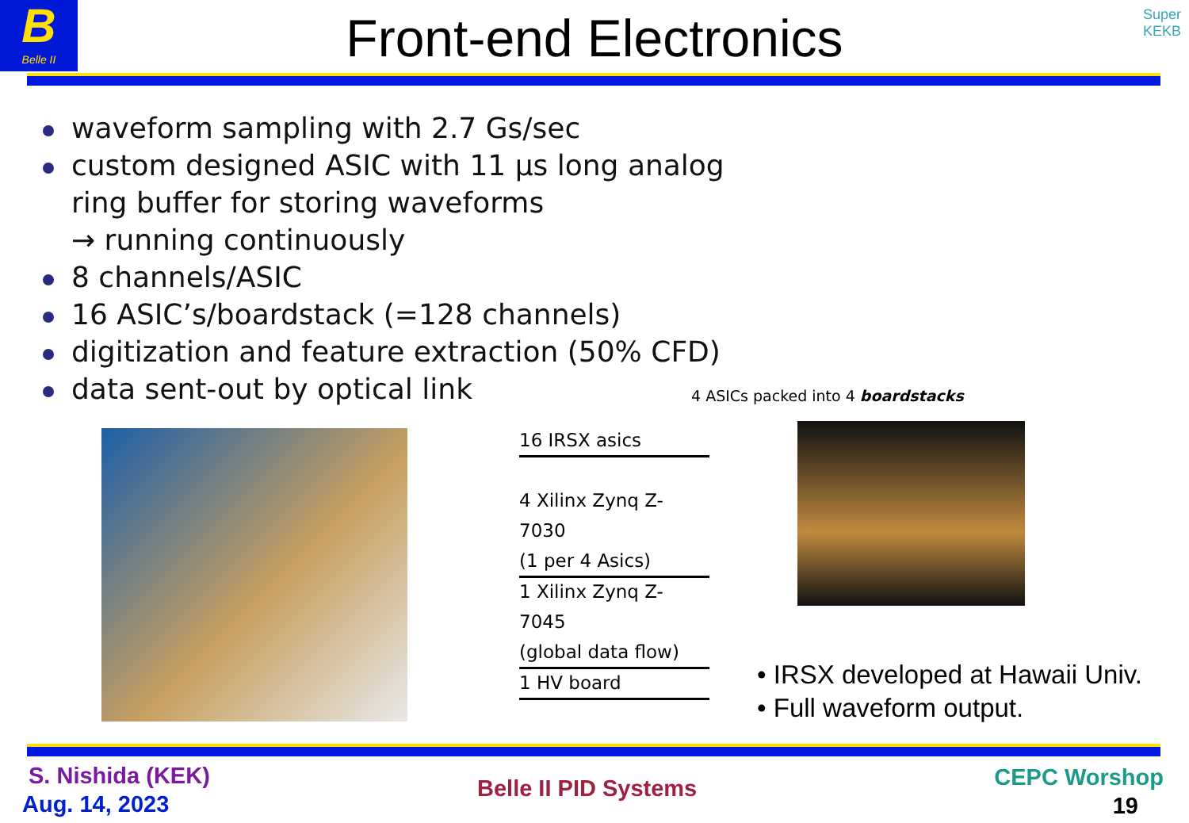B
Belle II
Front-end Electronics
Super
KEKB
waveform sampling with 2.7 Gs/sec
custom designed ASIC with 11 μs long analog
ring buffer for storing waveforms
→ running continuously
8 channels/ASIC
16 ASIC’s/boardstack (=128 channels)
digitization and feature extraction (50% CFD)
data sent-out by optical link
4 ASICs packed into 4 boardstacks
16 IRSX asics
4 Xilinx Zynq Z-7030
(1 per 4 Asics)
1 Xilinx Zynq Z-7045
(global data flow)
1 HV board
• IRSX developed at Hawaii Univ.
• Full waveform output.
S. Nishida (KEK)
Aug. 14, 2023
Belle II PID Systems CEPC Worshop
19